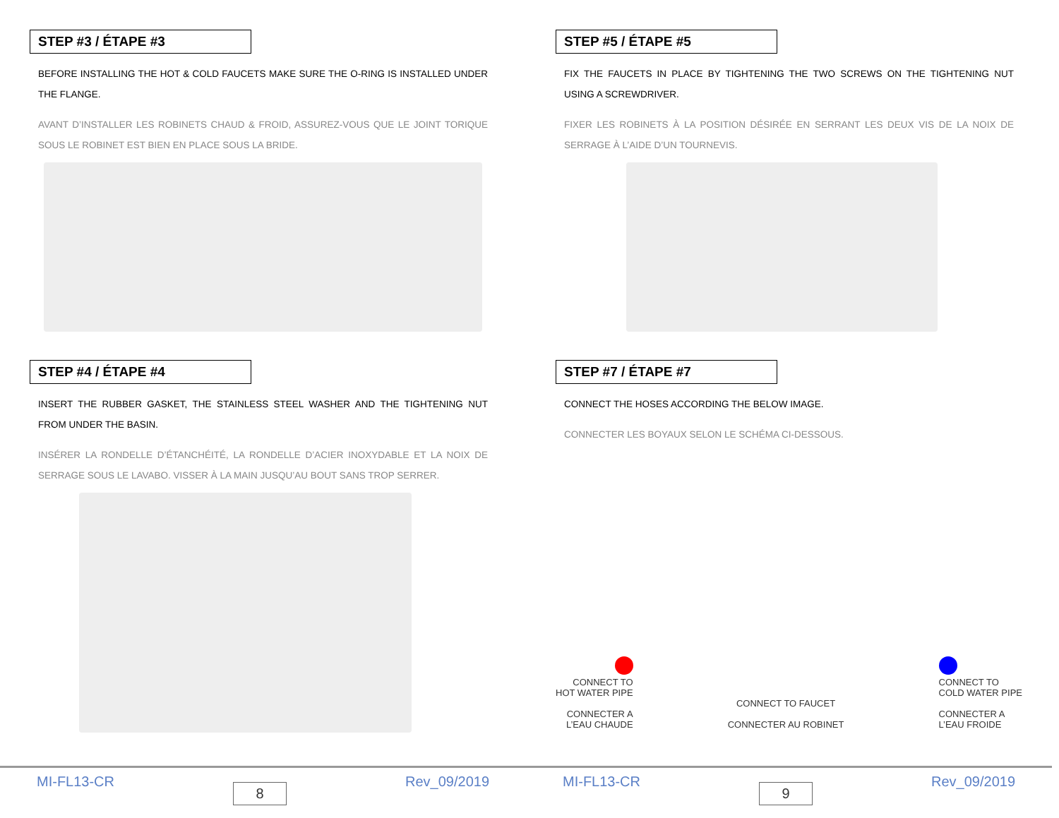STEP #3 / ÉTAPE #3
BEFORE INSTALLING THE HOT & COLD FAUCETS MAKE SURE THE O-RING IS INSTALLED UNDER THE FLANGE.
AVANT D’INSTALLER LES ROBINETS CHAUD & FROID, ASSUREZ-VOUS QUE LE JOINT TORIQUE SOUS LE ROBINET EST BIEN EN PLACE SOUS LA BRIDE.
STEP #4 / ÉTAPE #4
INSERT THE RUBBER GASKET, THE STAINLESS STEEL WASHER AND THE TIGHTENING NUT FROM UNDER THE BASIN.
INSÉRER LA RONDELLE D’ÉTANCHÉITÉ, LA RONDELLE D’ACIER INOXYDABLE ET LA NOIX DE SERRAGE SOUS LE LAVABO. VISSER À LA MAIN JUSQU’AU BOUT SANS TROP SERRER.
MI-FL13-CR 8 Rev_09/2019
STEP #5 / ÉTAPE #5
FIX THE FAUCETS IN PLACE BY TIGHTENING THE TWO SCREWS ON THE TIGHTENING NUT USING A SCREWDRIVER.
FIXER LES ROBINETS À LA POSITION DÉSIRÉE EN SERRANT LES DEUX VIS DE LA NOIX DE SERRAGE À L’AIDE D’UN TOURNEVIS.
STEP #7 / ÉTAPE #7
CONNECT THE HOSES ACCORDING THE BELOW IMAGE.
CONNECTER LES BOYAUX SELON LE SCHÉMA CI-DESSOUS.
CONNECT TO
HOT WATER PIPE
CONNECTER A
L’EAU CHAUDE
CONNECT TO FAUCET
CONNECTER AU ROBINET
CONNECT TO
COLD WATER PIPE
CONNECTER A
L’EAU FROIDE
MI-FL13-CR 9 Rev_09/2019